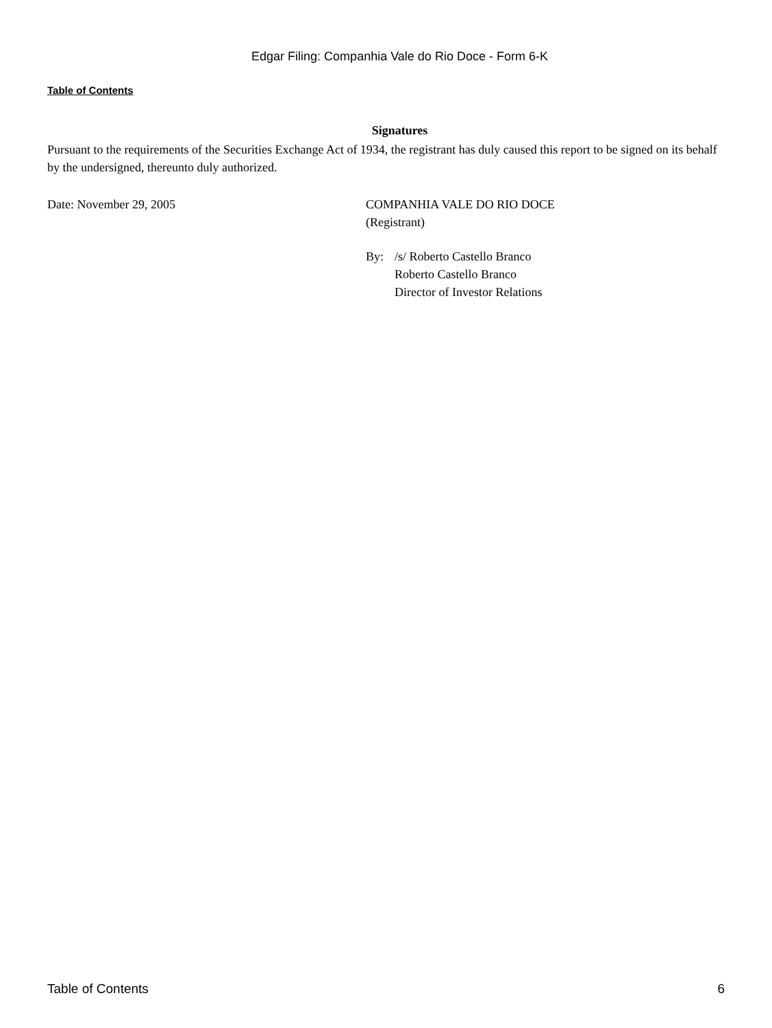Edgar Filing: Companhia Vale do Rio Doce - Form 6-K
Table of Contents
Signatures
Pursuant to the requirements of the Securities Exchange Act of 1934, the registrant has duly caused this report to be signed on its behalf by the undersigned, thereunto duly authorized.
Date: November 29, 2005 COMPANHIA VALE DO RIO DOCE
(Registrant)
By: /s/ Roberto Castello Branco
Roberto Castello Branco
Director of Investor Relations
Table of Contents 6